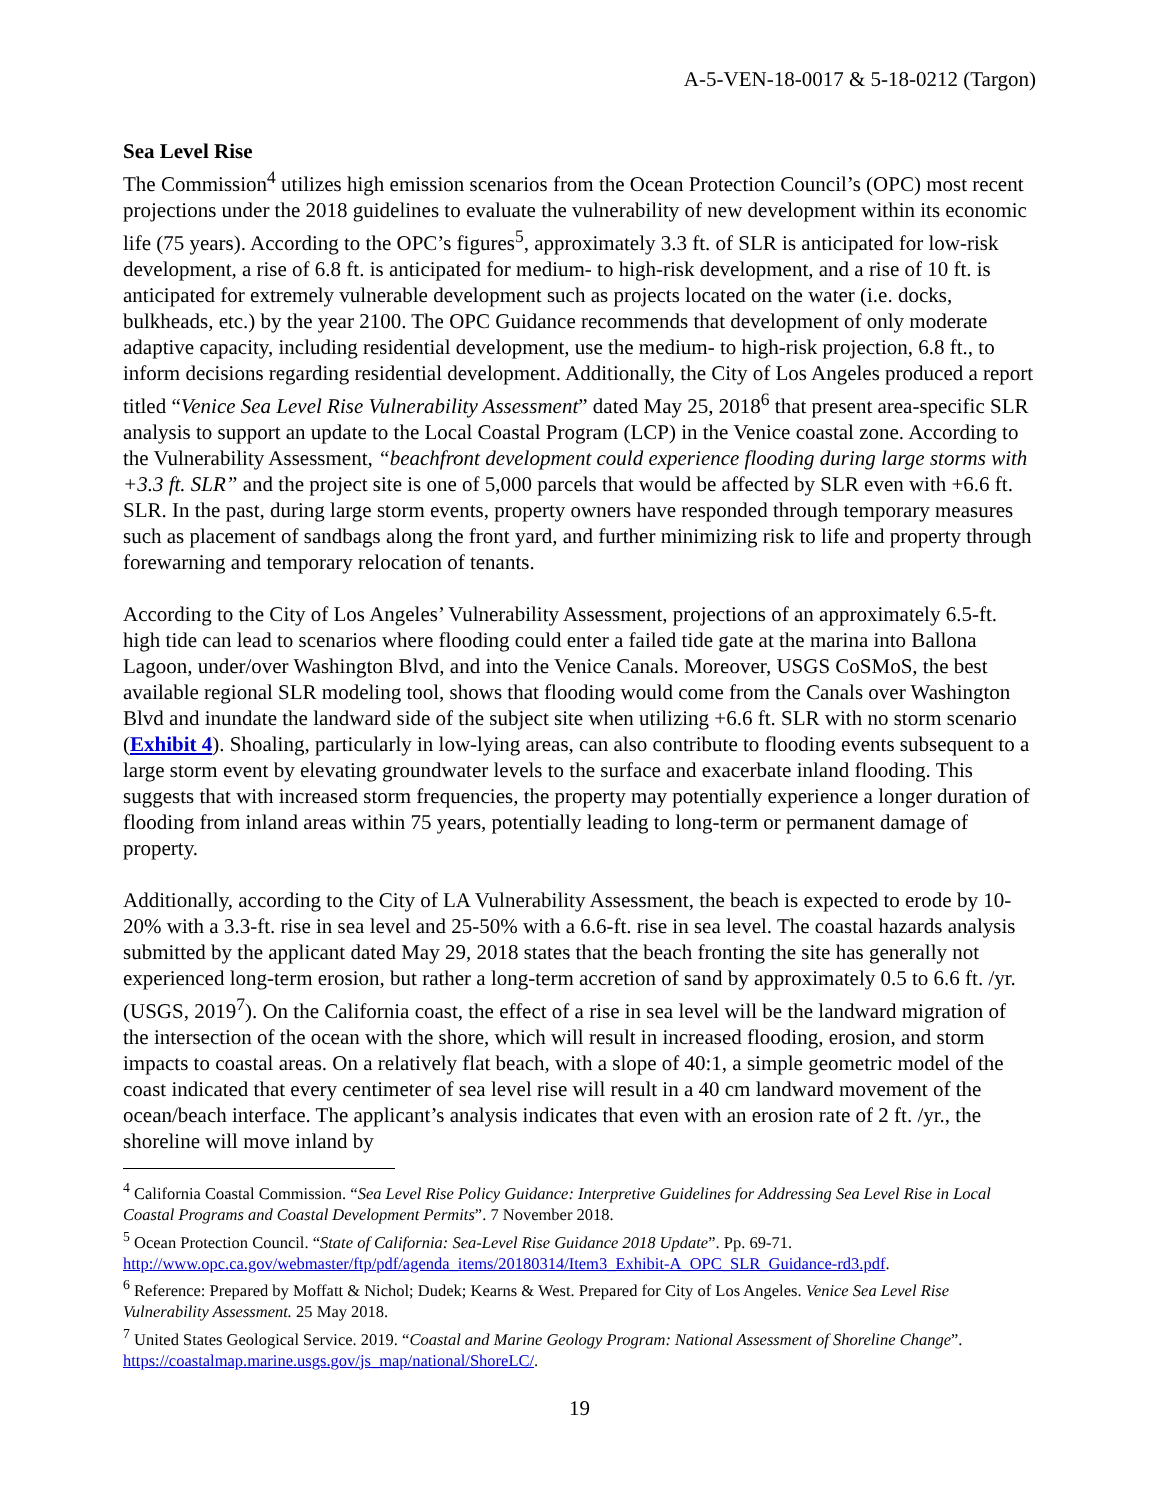A-5-VEN-18-0017 & 5-18-0212 (Targon)
Sea Level Rise
The Commission<sup>4</sup> utilizes high emission scenarios from the Ocean Protection Council’s (OPC) most recent projections under the 2018 guidelines to evaluate the vulnerability of new development within its economic life (75 years). According to the OPC’s figures<sup>5</sup>, approximately 3.3 ft. of SLR is anticipated for low-risk development, a rise of 6.8 ft. is anticipated for medium- to high-risk development, and a rise of 10 ft. is anticipated for extremely vulnerable development such as projects located on the water (i.e. docks, bulkheads, etc.) by the year 2100. The OPC Guidance recommends that development of only moderate adaptive capacity, including residential development, use the medium- to high-risk projection, 6.8 ft., to inform decisions regarding residential development. Additionally, the City of Los Angeles produced a report titled “Venice Sea Level Rise Vulnerability Assessment” dated May 25, 2018<sup>6</sup> that present area-specific SLR analysis to support an update to the Local Coastal Program (LCP) in the Venice coastal zone. According to the Vulnerability Assessment, “beachfront development could experience flooding during large storms with +3.3 ft. SLR” and the project site is one of 5,000 parcels that would be affected by SLR even with +6.6 ft. SLR. In the past, during large storm events, property owners have responded through temporary measures such as placement of sandbags along the front yard, and further minimizing risk to life and property through forewarning and temporary relocation of tenants.
According to the City of Los Angeles’ Vulnerability Assessment, projections of an approximately 6.5-ft. high tide can lead to scenarios where flooding could enter a failed tide gate at the marina into Ballona Lagoon, under/over Washington Blvd, and into the Venice Canals. Moreover, USGS CoSMoS, the best available regional SLR modeling tool, shows that flooding would come from the Canals over Washington Blvd and inundate the landward side of the subject site when utilizing +6.6 ft. SLR with no storm scenario (Exhibit 4). Shoaling, particularly in low-lying areas, can also contribute to flooding events subsequent to a large storm event by elevating groundwater levels to the surface and exacerbate inland flooding. This suggests that with increased storm frequencies, the property may potentially experience a longer duration of flooding from inland areas within 75 years, potentially leading to long-term or permanent damage of property.
Additionally, according to the City of LA Vulnerability Assessment, the beach is expected to erode by 10-20% with a 3.3-ft. rise in sea level and 25-50% with a 6.6-ft. rise in sea level. The coastal hazards analysis submitted by the applicant dated May 29, 2018 states that the beach fronting the site has generally not experienced long-term erosion, but rather a long-term accretion of sand by approximately 0.5 to 6.6 ft. /yr. (USGS, 2019<sup>7</sup>). On the California coast, the effect of a rise in sea level will be the landward migration of the intersection of the ocean with the shore, which will result in increased flooding, erosion, and storm impacts to coastal areas. On a relatively flat beach, with a slope of 40:1, a simple geometric model of the coast indicated that every centimeter of sea level rise will result in a 40 cm landward movement of the ocean/beach interface. The applicant’s analysis indicates that even with an erosion rate of 2 ft. /yr., the shoreline will move inland by
<sup>4</sup> California Coastal Commission. “Sea Level Rise Policy Guidance: Interpretive Guidelines for Addressing Sea Level Rise in Local Coastal Programs and Coastal Development Permits”. 7 November 2018.
<sup>5</sup> Ocean Protection Council. “State of California: Sea-Level Rise Guidance 2018 Update”. Pp. 69-71. http://www.opc.ca.gov/webmaster/ftp/pdf/agenda_items/20180314/Item3_Exhibit-A_OPC_SLR_Guidance-rd3.pdf.
<sup>6</sup> Reference: Prepared by Moffatt & Nichol; Dudek; Kearns & West. Prepared for City of Los Angeles. Venice Sea Level Rise Vulnerability Assessment. 25 May 2018.
<sup>7</sup> United States Geological Service. 2019. “Coastal and Marine Geology Program: National Assessment of Shoreline Change”. https://coastalmap.marine.usgs.gov/js_map/national/ShoreLC/.
19